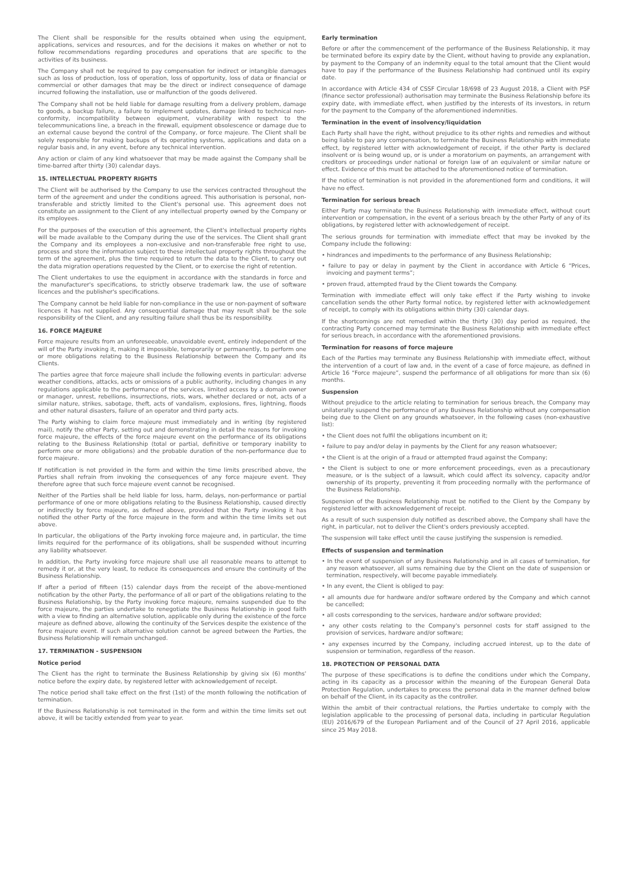The Client shall be responsible for the results obtained when using the equipment, applications, services and resources, and for the decisions it makes on whether or not to follow recommendations regarding procedures and operations that are specific to the activities of its business.
The Company shall not be required to pay compensation for indirect or intangible damages such as loss of production, loss of operation, loss of opportunity, loss of data or financial or commercial or other damages that may be the direct or indirect consequence of damage incurred following the installation, use or malfunction of the goods delivered.
The Company shall not be held liable for damage resulting from a delivery problem, damage to goods, a backup failure, a failure to implement updates, damage linked to technical non-conformity, incompatibility between equipment, vulnerability with respect to the telecommunications line, a breach in the firewall, equipment obsolescence or damage due to an external cause beyond the control of the Company, or force majeure. The Client shall be solely responsible for making backups of its operating systems, applications and data on a regular basis and, in any event, before any technical intervention.
Any action or claim of any kind whatsoever that may be made against the Company shall be time-barred after thirty (30) calendar days.
15. INTELLECTUAL PROPERTY RIGHTS
The Client will be authorised by the Company to use the services contracted throughout the term of the agreement and under the conditions agreed. This authorisation is personal, non-transferable and strictly limited to the Client's personal use. This agreement does not constitute an assignment to the Client of any intellectual property owned by the Company or its employees.
For the purposes of the execution of this agreement, the Client's intellectual property rights will be made available to the Company during the use of the services. The Client shall grant the Company and its employees a non-exclusive and non-transferable free right to use, process and store the information subject to these intellectual property rights throughout the term of the agreement, plus the time required to return the data to the Client, to carry out the data migration operations requested by the Client, or to exercise the right of retention.
The Client undertakes to use the equipment in accordance with the standards in force and the manufacturer's specifications, to strictly observe trademark law, the use of software licences and the publisher's specifications.
The Company cannot be held liable for non-compliance in the use or non-payment of software licences it has not supplied. Any consequential damage that may result shall be the sole responsibility of the Client, and any resulting failure shall thus be its responsibility.
16. FORCE MAJEURE
Force majeure results from an unforeseeable, unavoidable event, entirely independent of the will of the Party invoking it, making it impossible, temporarily or permanently, to perform one or more obligations relating to the Business Relationship between the Company and its Clients.
The parties agree that force majeure shall include the following events in particular: adverse weather conditions, attacks, acts or omissions of a public authority, including changes in any regulations applicable to the performance of the services, limited access by a domain owner or manager, unrest, rebellions, insurrections, riots, wars, whether declared or not, acts of a similar nature, strikes, sabotage, theft, acts of vandalism, explosions, fires, lightning, floods and other natural disasters, failure of an operator and third party acts.
The Party wishing to claim force majeure must immediately and in writing (by registered mail), notify the other Party, setting out and demonstrating in detail the reasons for invoking force majeure, the effects of the force majeure event on the performance of its obligations relating to the Business Relationship (total or partial, definitive or temporary inability to perform one or more obligations) and the probable duration of the non-performance due to force majeure.
If notification is not provided in the form and within the time limits prescribed above, the Parties shall refrain from invoking the consequences of any force majeure event. They therefore agree that such force majeure event cannot be recognised.
Neither of the Parties shall be held liable for loss, harm, delays, non-performance or partial performance of one or more obligations relating to the Business Relationship, caused directly or indirectly by force majeure, as defined above, provided that the Party invoking it has notified the other Party of the force majeure in the form and within the time limits set out above.
In particular, the obligations of the Party invoking force majeure and, in particular, the time limits required for the performance of its obligations, shall be suspended without incurring any liability whatsoever.
In addition, the Party invoking force majeure shall use all reasonable means to attempt to remedy it or, at the very least, to reduce its consequences and ensure the continuity of the Business Relationship.
If after a period of fifteen (15) calendar days from the receipt of the above-mentioned notification by the other Party, the performance of all or part of the obligations relating to the Business Relationship, by the Party invoking force majeure, remains suspended due to the force majeure, the parties undertake to renegotiate the Business Relationship in good faith with a view to finding an alternative solution, applicable only during the existence of the force majeure as defined above, allowing the continuity of the Services despite the existence of the force majeure event. If such alternative solution cannot be agreed between the Parties, the Business Relationship will remain unchanged.
17. TERMINATION - SUSPENSION
Notice period
The Client has the right to terminate the Business Relationship by giving six (6) months' notice before the expiry date, by registered letter with acknowledgement of receipt.
The notice period shall take effect on the first (1st) of the month following the notification of termination.
If the Business Relationship is not terminated in the form and within the time limits set out above, it will be tacitly extended from year to year.
Early termination
Before or after the commencement of the performance of the Business Relationship, it may be terminated before its expiry date by the Client, without having to provide any explanation, by payment to the Company of an indemnity equal to the total amount that the Client would have to pay if the performance of the Business Relationship had continued until its expiry date.
In accordance with Article 434 of CSSF Circular 18/698 of 23 August 2018, a Client with PSF (finance sector professional) authorisation may terminate the Business Relationship before its expiry date, with immediate effect, when justified by the interests of its investors, in return for the payment to the Company of the aforementioned indemnities.
Termination in the event of insolvency/liquidation
Each Party shall have the right, without prejudice to its other rights and remedies and without being liable to pay any compensation, to terminate the Business Relationship with immediate effect, by registered letter with acknowledgement of receipt, if the other Party is declared insolvent or is being wound up, or is under a moratorium on payments, an arrangement with creditors or proceedings under national or foreign law of an equivalent or similar nature or effect. Evidence of this must be attached to the aforementioned notice of termination.
If the notice of termination is not provided in the aforementioned form and conditions, it will have no effect.
Termination for serious breach
Either Party may terminate the Business Relationship with immediate effect, without court intervention or compensation, in the event of a serious breach by the other Party of any of its obligations, by registered letter with acknowledgement of receipt.
The serious grounds for termination with immediate effect that may be invoked by the Company include the following:
• hindrances and impediments to the performance of any Business Relationship;
• failure to pay or delay in payment by the Client in accordance with Article 6 “Prices, invoicing and payment terms”;
• proven fraud, attempted fraud by the Client towards the Company.
Termination with immediate effect will only take effect if the Party wishing to invoke cancellation sends the other Party formal notice, by registered letter with acknowledgement of receipt, to comply with its obligations within thirty (30) calendar days.
If the shortcomings are not remedied within the thirty (30) day period as required, the contracting Party concerned may terminate the Business Relationship with immediate effect for serious breach, in accordance with the aforementioned provisions.
Termination for reasons of force majeure
Each of the Parties may terminate any Business Relationship with immediate effect, without the intervention of a court of law and, in the event of a case of force majeure, as defined in Article 16 “Force majeure”, suspend the performance of all obligations for more than six (6) months.
Suspension
Without prejudice to the article relating to termination for serious breach, the Company may unilaterally suspend the performance of any Business Relationship without any compensation being due to the Client on any grounds whatsoever, in the following cases (non-exhaustive list):
• the Client does not fulfil the obligations incumbent on it;
• failure to pay and/or delay in payments by the Client for any reason whatsoever;
• the Client is at the origin of a fraud or attempted fraud against the Company;
• the Client is subject to one or more enforcement proceedings, even as a precautionary measure, or is the subject of a lawsuit, which could affect its solvency, capacity and/or ownership of its property, preventing it from proceeding normally with the performance of the Business Relationship.
Suspension of the Business Relationship must be notified to the Client by the Company by registered letter with acknowledgement of receipt.
As a result of such suspension duly notified as described above, the Company shall have the right, in particular, not to deliver the Client's orders previously accepted.
The suspension will take effect until the cause justifying the suspension is remedied.
Effects of suspension and termination
• In the event of suspension of any Business Relationship and in all cases of termination, for any reason whatsoever, all sums remaining due by the Client on the date of suspension or termination, respectively, will become payable immediately.
• In any event, the Client is obliged to pay:
• all amounts due for hardware and/or software ordered by the Company and which cannot be cancelled;
• all costs corresponding to the services, hardware and/or software provided;
• any other costs relating to the Company's personnel costs for staff assigned to the provision of services, hardware and/or software;
• any expenses incurred by the Company, including accrued interest, up to the date of suspension or termination, regardless of the reason.
18. PROTECTION OF PERSONAL DATA
The purpose of these specifications is to define the conditions under which the Company, acting in its capacity as a processor within the meaning of the European General Data Protection Regulation, undertakes to process the personal data in the manner defined below on behalf of the Client, in its capacity as the controller.
Within the ambit of their contractual relations, the Parties undertake to comply with the legislation applicable to the processing of personal data, including in particular Regulation (EU) 2016/679 of the European Parliament and of the Council of 27 April 2016, applicable since 25 May 2018.